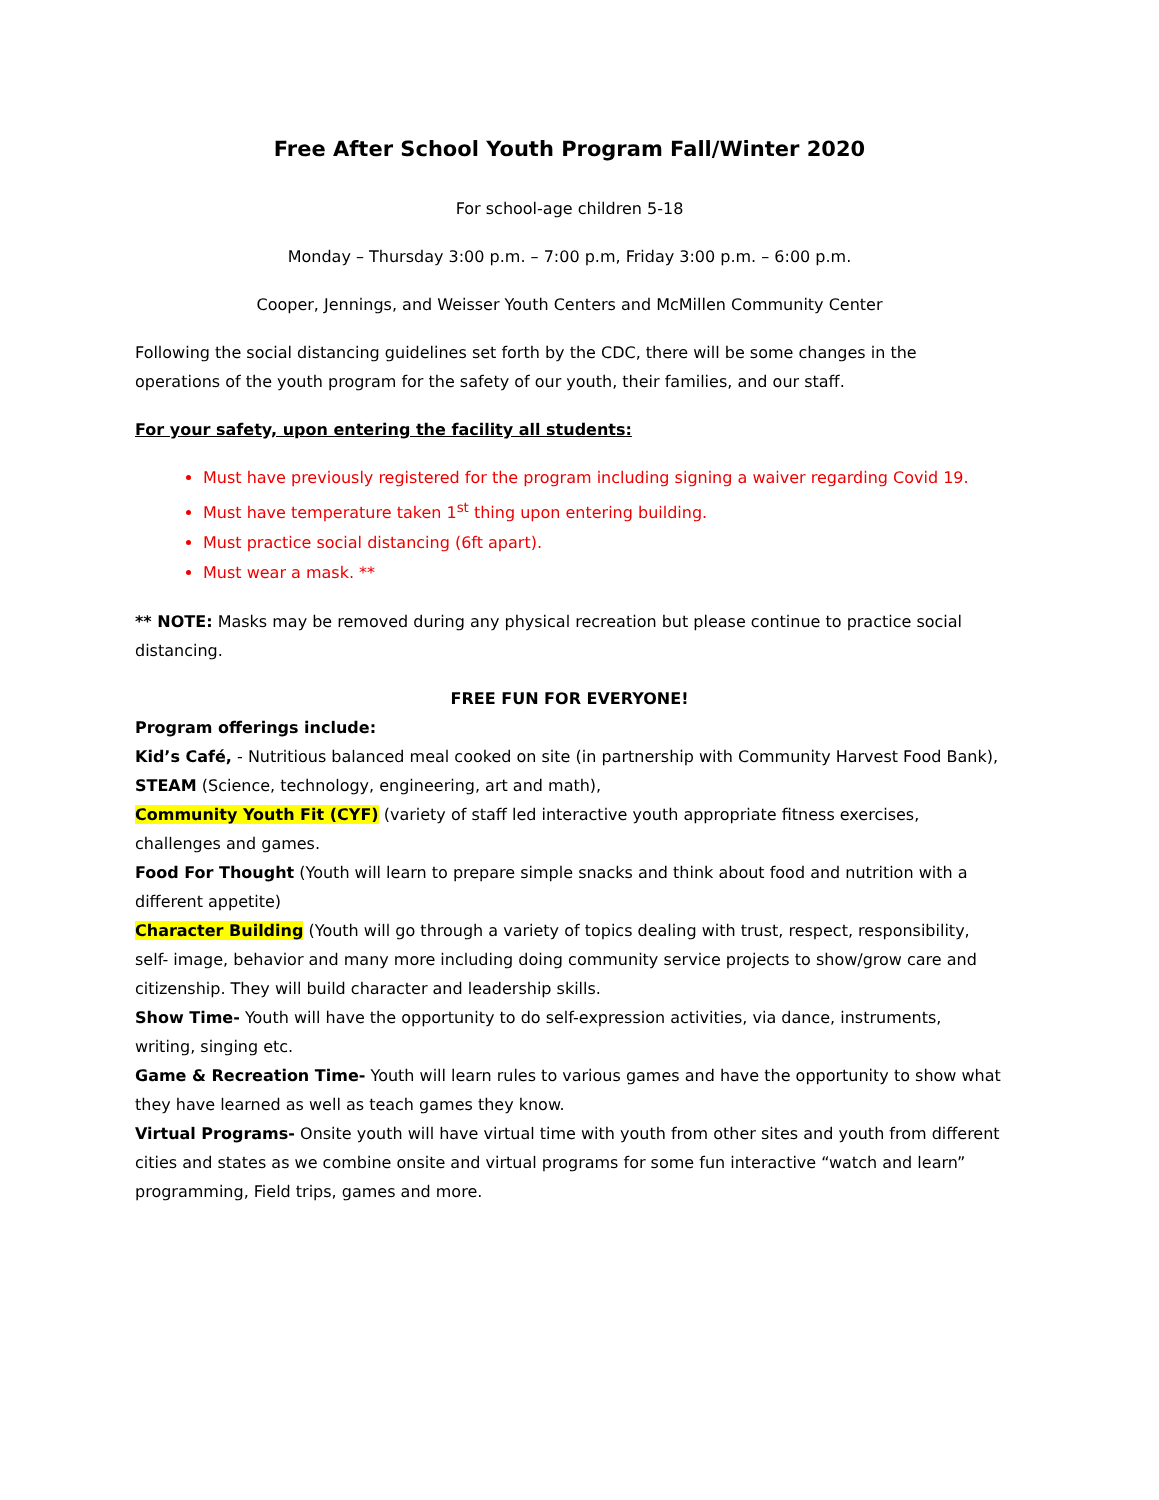Free After School Youth Program Fall/Winter 2020
For school-age children 5-18
Monday – Thursday 3:00 p.m. – 7:00 p.m, Friday 3:00 p.m. – 6:00 p.m.
Cooper, Jennings, and Weisser Youth Centers and McMillen Community Center
Following the social distancing guidelines set forth by the CDC, there will be some changes in the operations of the youth program for the safety of our youth, their families, and our staff.
For your safety, upon entering the facility all students:
Must have previously registered for the program including signing a waiver regarding Covid 19.
Must have temperature taken 1<sup>st</sup> thing upon entering building.
Must practice social distancing (6ft apart).
Must wear a mask. **
** NOTE: Masks may be removed during any physical recreation but please continue to practice social distancing.
FREE FUN FOR EVERYONE!
Program offerings include:
Kid’s Café, - Nutritious balanced meal cooked on site (in partnership with Community Harvest Food Bank),
STEAM (Science, technology, engineering, art and math),
Community Youth Fit (CYF) (variety of staff led interactive youth appropriate fitness exercises, challenges and games.
Food For Thought (Youth will learn to prepare simple snacks and think about food and nutrition with a different appetite)
Character Building (Youth will go through a variety of topics dealing with trust, respect, responsibility, self- image, behavior and many more including doing community service projects to show/grow care and citizenship. They will build character and leadership skills.
Show Time- Youth will have the opportunity to do self-expression activities, via dance, instruments, writing, singing etc.
Game & Recreation Time- Youth will learn rules to various games and have the opportunity to show what they have learned as well as teach games they know.
Virtual Programs- Onsite youth will have virtual time with youth from other sites and youth from different cities and states as we combine onsite and virtual programs for some fun interactive “watch and learn” programming, Field trips, games and more.